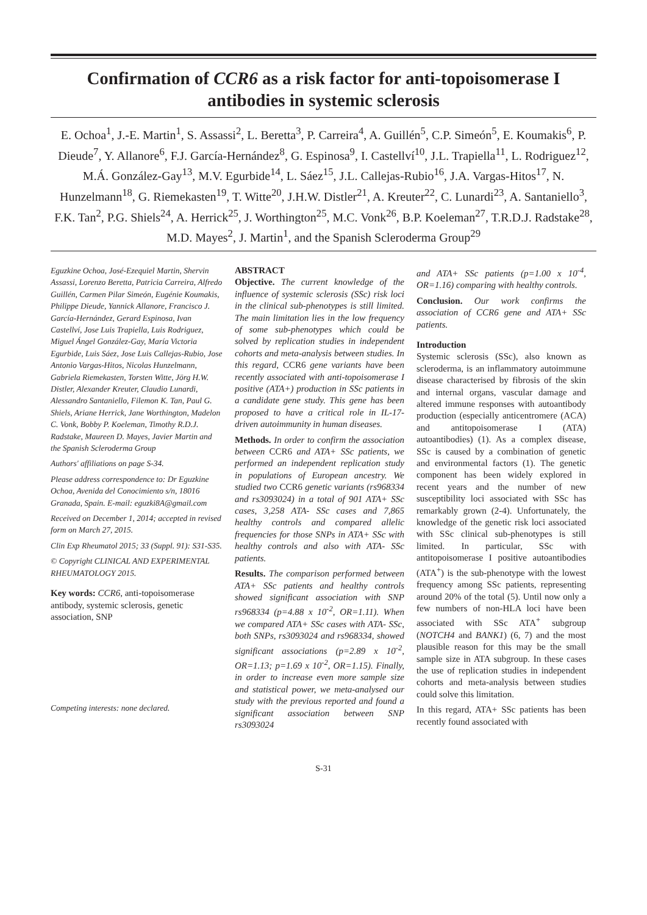Confirmation of CCR6 as a risk factor for anti-topoisomerase I antibodies in systemic sclerosis
E. Ochoa<sup>1</sup>, J.-E. Martin<sup>1</sup>, S. Assassi<sup>2</sup>, L. Beretta<sup>3</sup>, P. Carreira<sup>4</sup>, A. Guillén<sup>5</sup>, C.P. Simeón<sup>5</sup>, E. Koumakis<sup>6</sup>, P. Dieude<sup>7</sup>, Y. Allanore<sup>6</sup>, F.J. García-Hernández<sup>8</sup>, G. Espinosa<sup>9</sup>, I. Castellví<sup>10</sup>, J.L. Trapiella<sup>11</sup>, L. Rodriguez<sup>12</sup>, M.Á. González-Gay<sup>13</sup>, M.V. Egurbide<sup>14</sup>, L. Sáez<sup>15</sup>, J.L. Callejas-Rubio<sup>16</sup>, J.A. Vargas-Hitos<sup>17</sup>, N. Hunzelmann<sup>18</sup>, G. Riemekasten<sup>19</sup>, T. Witte<sup>20</sup>, J.H.W. Distler<sup>21</sup>, A. Kreuter<sup>22</sup>, C. Lunardi<sup>23</sup>, A. Santaniello<sup>3</sup>, F.K. Tan<sup>2</sup>, P.G. Shiels<sup>24</sup>, A. Herrick<sup>25</sup>, J. Worthington<sup>25</sup>, M.C. Vonk<sup>26</sup>, B.P. Koeleman<sup>27</sup>, T.R.D.J. Radstake<sup>28</sup>, M.D. Mayes<sup>2</sup>, J. Martin<sup>1</sup>, and the Spanish Scleroderma Group<sup>29</sup>
Eguzkine Ochoa, José-Ezequiel Martin, Shervin Assassi, Lorenzo Beretta, Patricia Carreira, Alfredo Guillén, Carmen Pilar Simeón, Eugénie Koumakis, Philippe Dieude, Yannick Allanore, Francisco J. García-Hernández, Gerard Espinosa, Ivan Castellví, Jose Luis Trapiella, Luis Rodriguez, Miguel Ángel González-Gay, María Victoria Egurbide, Luis Sáez, Jose Luis Callejas-Rubio, Jose Antonio Vargas-Hitos, Nicolas Hunzelmann, Gabriela Riemekasten, Torsten Witte, Jörg H.W. Distler, Alexander Kreuter, Claudio Lunardi, Alessandro Santaniello, Filemon K. Tan, Paul G. Shiels, Ariane Herrick, Jane Worthington, Madelon C. Vonk, Bobby P. Koeleman, Timothy R.D.J. Radstake, Maureen D. Mayes, Javier Martin and the Spanish Scleroderma Group
Authors' affiliations on page S-34.
Please address correspondence to: Dr Eguzkine Ochoa, Avenida del Conocimiento s/n, 18016 Granada, Spain. E-mail: eguzki8A@gmail.com
Received on December 1, 2014; accepted in revised form on March 27, 2015.
Clin Exp Rheumatol 2015; 33 (Suppl. 91): S31-S35.
© Copyright CLINICAL AND EXPERIMENTAL RHEUMATOLOGY 2015.
Key words: CCR6, anti-topoisomerase antibody, systemic sclerosis, genetic association, SNP
Competing interests: none declared.
ABSTRACT
Objective. The current knowledge of the influence of systemic sclerosis (SSc) risk loci in the clinical sub-phenotypes is still limited. The main limitation lies in the low frequency of some sub-phenotypes which could be solved by replication studies in independent cohorts and meta-analysis between studies. In this regard, CCR6 gene variants have been recently associated with anti-topoisomerase I positive (ATA+) production in SSc patients in a candidate gene study. This gene has been proposed to have a critical role in IL-17-driven autoimmunity in human diseases.
Methods. In order to confirm the association between CCR6 and ATA+ SSc patients, we performed an independent replication study in populations of European ancestry. We studied two CCR6 genetic variants (rs968334 and rs3093024) in a total of 901 ATA+ SSc cases, 3,258 ATA- SSc cases and 7,865 healthy controls and compared allelic frequencies for those SNPs in ATA+ SSc with healthy controls and also with ATA- SSc patients.
Results. The comparison performed between ATA+ SSc patients and healthy controls showed significant association with SNP rs968334 (p=4.88 x 10<sup>-2</sup>, OR=1.11). When we compared ATA+ SSc cases with ATA- SSc, both SNPs, rs3093024 and rs968334, showed significant associations (p=2.89 x 10<sup>-2</sup>, OR=1.13; p=1.69 x 10<sup>-2</sup>, OR=1.15). Finally, in order to increase even more sample size and statistical power, we meta-analysed our study with the previous reported and found a significant association between SNP rs3093024
and ATA+ SSc patients (p=1.00 x 10<sup>-4</sup>, OR=1.16) comparing with healthy controls.
Conclusion. Our work confirms the association of CCR6 gene and ATA+ SSc patients.
Introduction
Systemic sclerosis (SSc), also known as scleroderma, is an inflammatory autoimmune disease characterised by fibrosis of the skin and internal organs, vascular damage and altered immune responses with autoantibody production (especially anticentromere (ACA) and antitopoisomerase I (ATA) autoantibodies) (1). As a complex disease, SSc is caused by a combination of genetic and environmental factors (1). The genetic component has been widely explored in recent years and the number of new susceptibility loci associated with SSc has remarkably grown (2-4). Unfortunately, the knowledge of the genetic risk loci associated with SSc clinical sub-phenotypes is still limited. In particular, SSc with antitopoisomerase I positive autoantibodies (ATA<sup>+</sup>) is the sub-phenotype with the lowest frequency among SSc patients, representing around 20% of the total (5). Until now only a few numbers of non-HLA loci have been associated with SSc ATA<sup>+</sup> subgroup (NOTCH4 and BANK1) (6, 7) and the most plausible reason for this may be the small sample size in ATA subgroup. In these cases the use of replication studies in independent cohorts and meta-analysis between studies could solve this limitation.
In this regard, ATA+ SSc patients has been recently found associated with
S-31